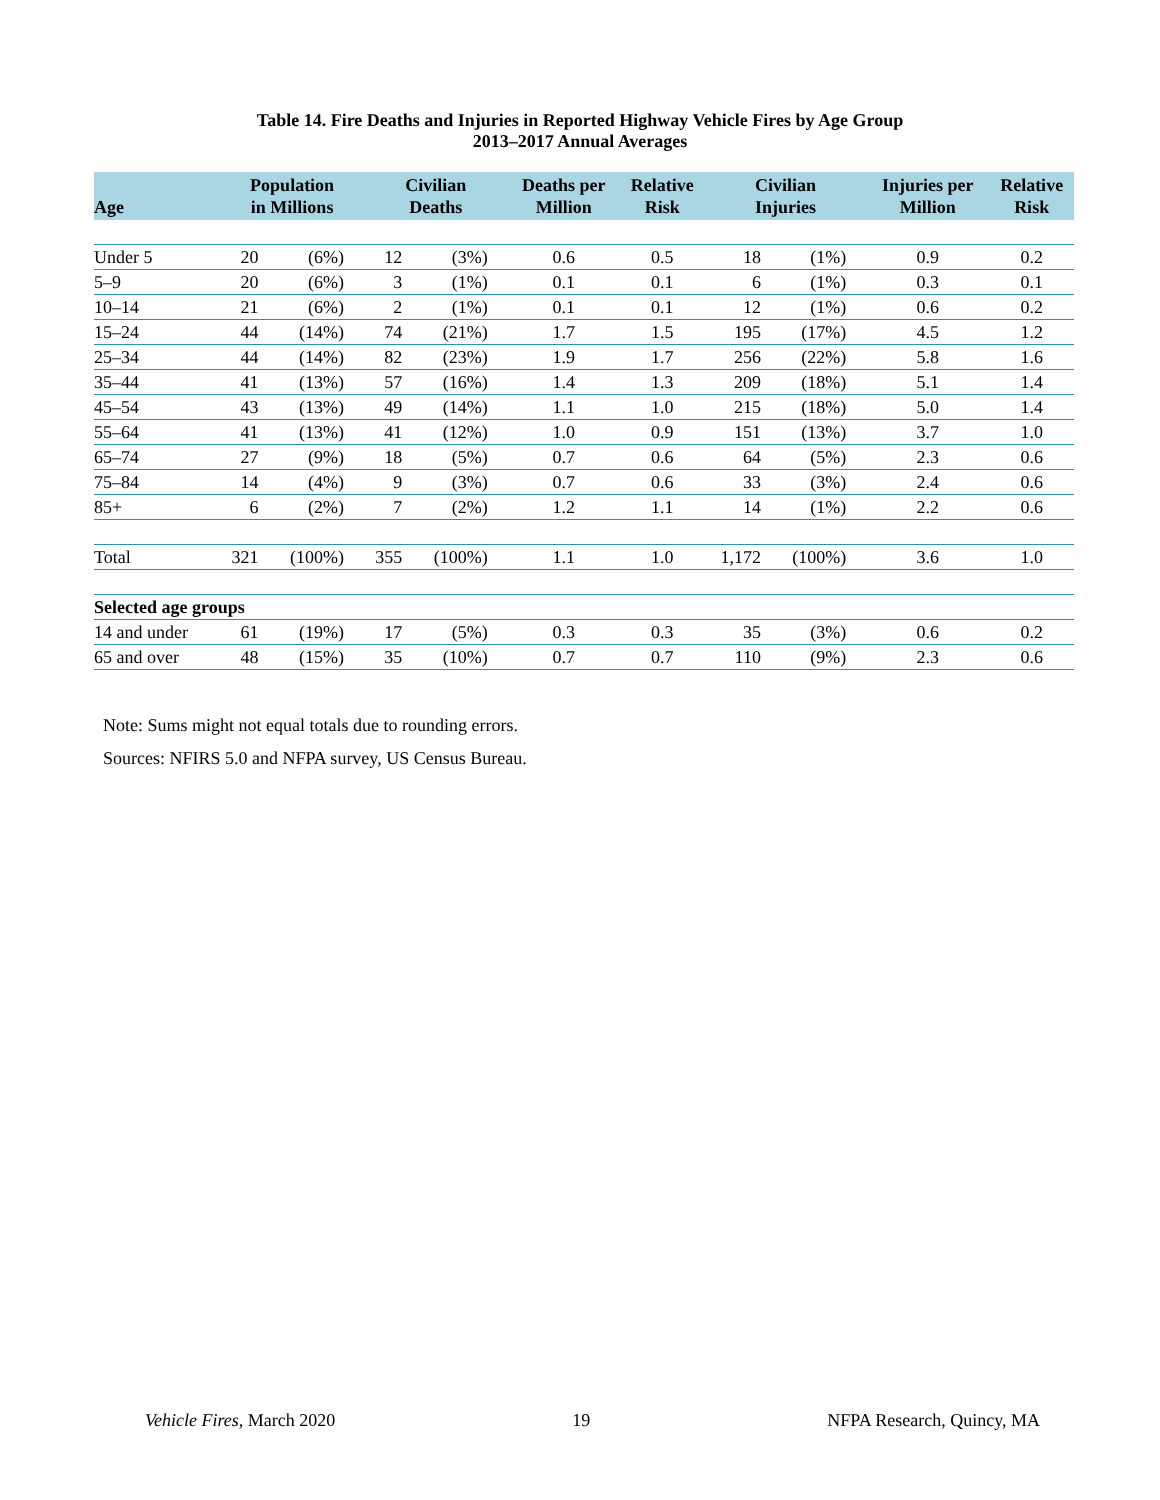Table 14. Fire Deaths and Injuries in Reported Highway Vehicle Fires by Age Group
2013–2017 Annual Averages
| Age | Population in Millions | | Civilian Deaths | | Deaths per Million | Relative Risk | Civilian Injuries | | Injuries per Million | Relative Risk |
| --- | --- | --- | --- | --- | --- | --- | --- | --- | --- | --- |
| Under 5 | 20 | (6%) | 12 | (3%) | 0.6 | 0.5 | 18 | (1%) | 0.9 | 0.2 |
| 5–9 | 20 | (6%) | 3 | (1%) | 0.1 | 0.1 | 6 | (1%) | 0.3 | 0.1 |
| 10–14 | 21 | (6%) | 2 | (1%) | 0.1 | 0.1 | 12 | (1%) | 0.6 | 0.2 |
| 15–24 | 44 | (14%) | 74 | (21%) | 1.7 | 1.5 | 195 | (17%) | 4.5 | 1.2 |
| 25–34 | 44 | (14%) | 82 | (23%) | 1.9 | 1.7 | 256 | (22%) | 5.8 | 1.6 |
| 35–44 | 41 | (13%) | 57 | (16%) | 1.4 | 1.3 | 209 | (18%) | 5.1 | 1.4 |
| 45–54 | 43 | (13%) | 49 | (14%) | 1.1 | 1.0 | 215 | (18%) | 5.0 | 1.4 |
| 55–64 | 41 | (13%) | 41 | (12%) | 1.0 | 0.9 | 151 | (13%) | 3.7 | 1.0 |
| 65–74 | 27 | (9%) | 18 | (5%) | 0.7 | 0.6 | 64 | (5%) | 2.3 | 0.6 |
| 75–84 | 14 | (4%) | 9 | (3%) | 0.7 | 0.6 | 33 | (3%) | 2.4 | 0.6 |
| 85+ | 6 | (2%) | 7 | (2%) | 1.2 | 1.1 | 14 | (1%) | 2.2 | 0.6 |
| Total | 321 | (100%) | 355 | (100%) | 1.1 | 1.0 | 1,172 | (100%) | 3.6 | 1.0 |
| Selected age groups | | | | | | | | | | |
| 14 and under | 61 | (19%) | 17 | (5%) | 0.3 | 0.3 | 35 | (3%) | 0.6 | 0.2 |
| 65 and over | 48 | (15%) | 35 | (10%) | 0.7 | 0.7 | 110 | (9%) | 2.3 | 0.6 |
Note: Sums might not equal totals due to rounding errors.
Sources: NFIRS 5.0 and NFPA survey, US Census Bureau.
Vehicle Fires, March 2020 19 NFPA Research, Quincy, MA